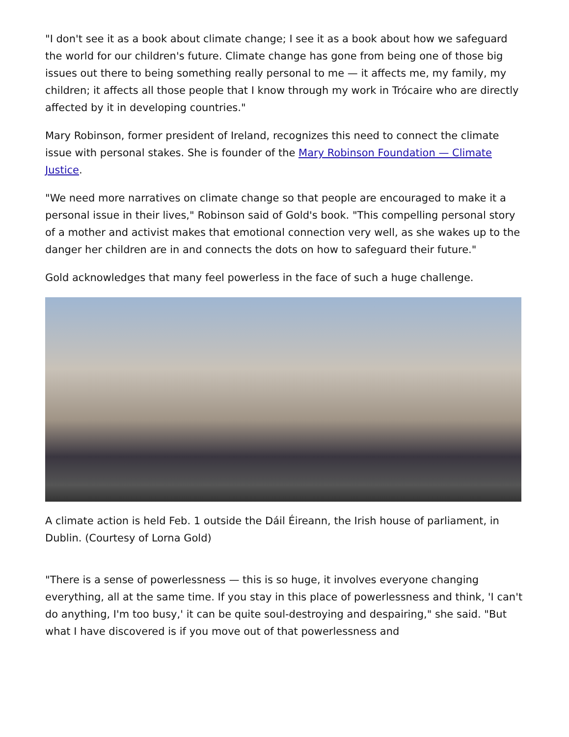"I don't see it as a book about climate change; I see it as a book about how we safeguard the world for our children's future. Climate change has gone from being one of those big issues out there to being something really personal to me — it affects me, my family, my children; it affects all those people that I know through my work in Trócaire who are directly affected by it in developing countries."
Mary Robinson, former president of Ireland, recognizes this need to connect the climate issue with personal stakes. She is founder of the Mary Robinson Foundation — Climate Justice.
"We need more narratives on climate change so that people are encouraged to make it a personal issue in their lives," Robinson said of Gold's book. "This compelling personal story of a mother and activist makes that emotional connection very well, as she wakes up to the danger her children are in and connects the dots on how to safeguard their future."
Gold acknowledges that many feel powerless in the face of such a huge challenge.
A climate action is held Feb. 1 outside the Dáil Éireann, the Irish house of parliament, in Dublin. (Courtesy of Lorna Gold)
"There is a sense of powerlessness — this is so huge, it involves everyone changing everything, all at the same time. If you stay in this place of powerlessness and think, 'I can't do anything, I'm too busy,' it can be quite soul-destroying and despairing," she said. "But what I have discovered is if you move out of that powerlessness and